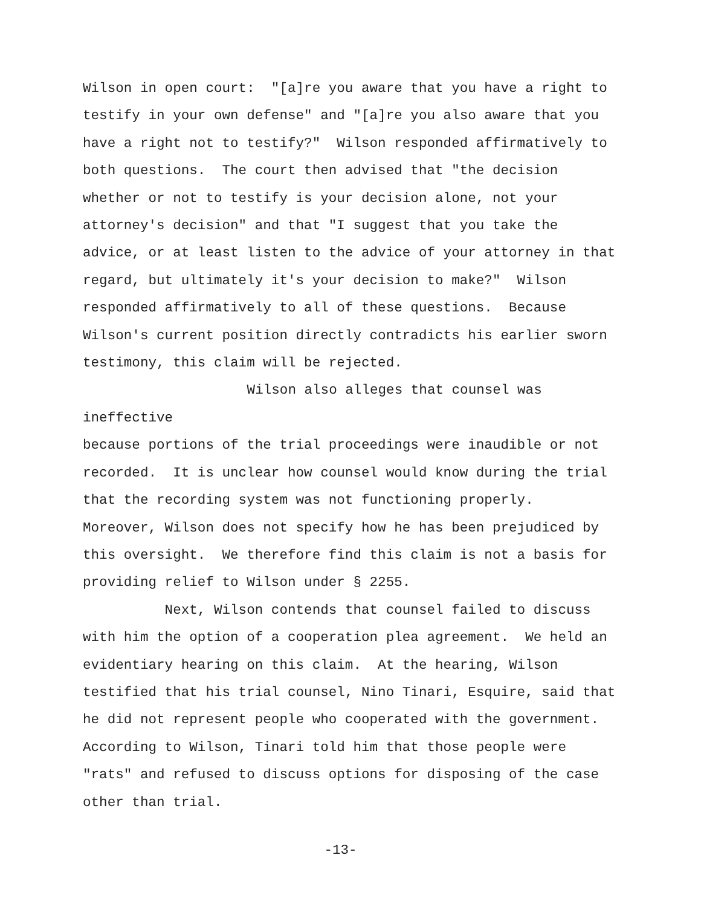Wilson in open court: "[a]re you aware that you have a right to
testify in your own defense" and "[a]re you also aware that you
have a right not to testify?" Wilson responded affirmatively to
both questions. The court then advised that "the decision
whether or not to testify is your decision alone, not your
attorney's decision" and that "I suggest that you take the
advice, or at least listen to the advice of your attorney in that
regard, but ultimately it's your decision to make?" Wilson
responded affirmatively to all of these questions. Because
Wilson's current position directly contradicts his earlier sworn
testimony, this claim will be rejected.
Wilson also alleges that counsel was ineffective
because portions of the trial proceedings were inaudible or not
recorded. It is unclear how counsel would know during the trial
that the recording system was not functioning properly.
Moreover, Wilson does not specify how he has been prejudiced by
this oversight. We therefore find this claim is not a basis for
providing relief to Wilson under § 2255.
Next, Wilson contends that counsel failed to discuss
with him the option of a cooperation plea agreement. We held an
evidentiary hearing on this claim. At the hearing, Wilson
testified that his trial counsel, Nino Tinari, Esquire, said that
he did not represent people who cooperated with the government.
According to Wilson, Tinari told him that those people were
"rats" and refused to discuss options for disposing of the case
other than trial.
-13-